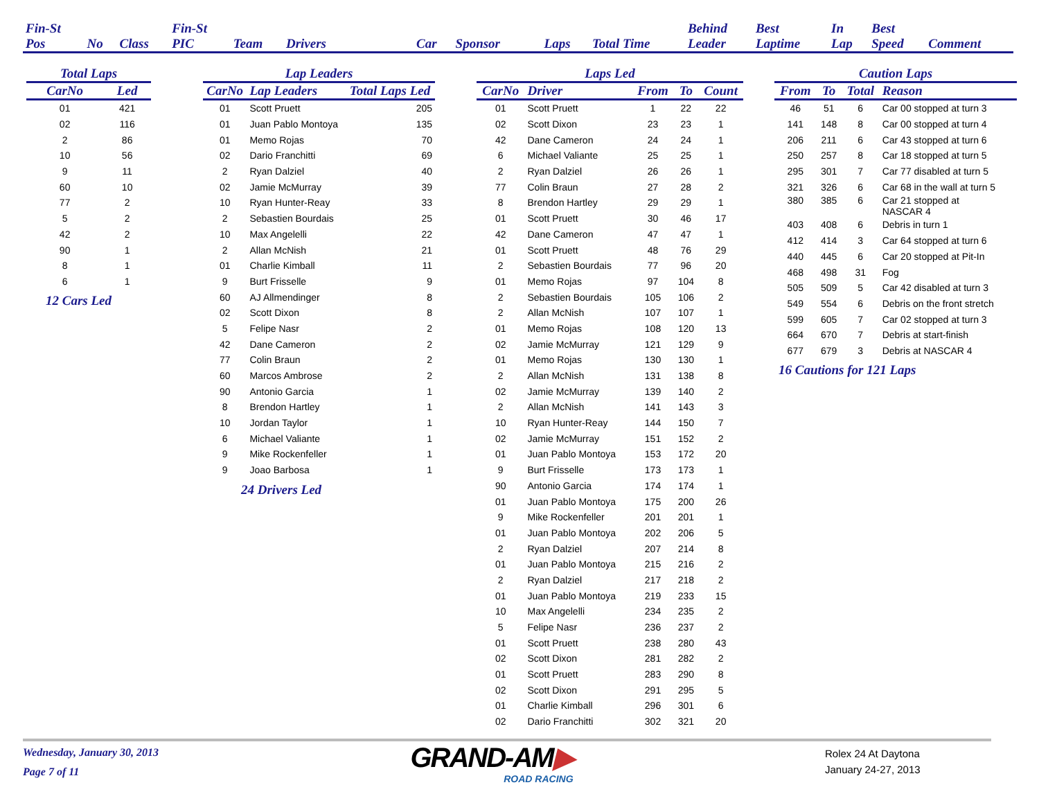| Fin-St Pos | No | Class | Fin-St PIC | Team | Drivers | Car | Sponsor | Laps | Total Time | Behind Leader | Best Laptime | In Lap | Best Speed | Comment |
| --- | --- | --- | --- | --- | --- | --- | --- | --- | --- | --- | --- | --- | --- | --- |
| Total Laps | |
| --- | --- |
| CarNo | Led |
| 01 | 421 |
| 02 | 116 |
| 2 | 86 |
| 10 | 56 |
| 9 | 11 |
| 60 | 10 |
| 77 | 2 |
| 5 | 2 |
| 42 | 2 |
| 90 | 1 |
| 8 | 1 |
| 6 | 1 |
12 Cars Led
| Lap Leaders | | |
| --- | --- | --- |
| CarNo | Lap Leaders | Total Laps Led |
| 01 | Scott Pruett | 205 |
| 01 | Juan Pablo Montoya | 135 |
| 01 | Memo Rojas | 70 |
| 02 | Dario Franchitti | 69 |
| 2 | Ryan Dalziel | 40 |
| 02 | Jamie McMurray | 39 |
| 10 | Ryan Hunter-Reay | 33 |
| 2 | Sebastien Bourdais | 25 |
| 10 | Max Angelelli | 22 |
| 2 | Allan McNish | 21 |
| 01 | Charlie Kimball | 11 |
| 9 | Burt Frisselle | 9 |
| 60 | AJ Allmendinger | 8 |
| 02 | Scott Dixon | 8 |
| 5 | Felipe Nasr | 2 |
| 42 | Dane Cameron | 2 |
| 77 | Colin Braun | 2 |
| 60 | Marcos Ambrose | 2 |
| 90 | Antonio Garcia | 1 |
| 8 | Brendon Hartley | 1 |
| 10 | Jordan Taylor | 1 |
| 6 | Michael Valiante | 1 |
| 9 | Mike Rockenfeller | 1 |
| 9 | Joao Barbosa | 1 |
24 Drivers Led
| Laps Led | | | | |
| --- | --- | --- | --- | --- |
| CarNo | Driver | From | To | Count |
| 01 | Scott Pruett | 1 | 22 | 22 |
| 02 | Scott Dixon | 23 | 23 | 1 |
| 42 | Dane Cameron | 24 | 24 | 1 |
| 6 | Michael Valiante | 25 | 25 | 1 |
| 2 | Ryan Dalziel | 26 | 26 | 1 |
| 77 | Colin Braun | 27 | 28 | 2 |
| 8 | Brendon Hartley | 29 | 29 | 1 |
| 01 | Scott Pruett | 30 | 46 | 17 |
| 42 | Dane Cameron | 47 | 47 | 1 |
| 01 | Scott Pruett | 48 | 76 | 29 |
| 2 | Sebastien Bourdais | 77 | 96 | 20 |
| 01 | Memo Rojas | 97 | 104 | 8 |
| 2 | Sebastien Bourdais | 105 | 106 | 2 |
| 2 | Allan McNish | 107 | 107 | 1 |
| 01 | Memo Rojas | 108 | 120 | 13 |
| 02 | Jamie McMurray | 121 | 129 | 9 |
| 01 | Memo Rojas | 130 | 130 | 1 |
| 2 | Allan McNish | 131 | 138 | 8 |
| 02 | Jamie McMurray | 139 | 140 | 2 |
| 2 | Allan McNish | 141 | 143 | 3 |
| 10 | Ryan Hunter-Reay | 144 | 150 | 7 |
| 02 | Jamie McMurray | 151 | 152 | 2 |
| 01 | Juan Pablo Montoya | 153 | 172 | 20 |
| 9 | Burt Frisselle | 173 | 173 | 1 |
| 90 | Antonio Garcia | 174 | 174 | 1 |
| 01 | Juan Pablo Montoya | 175 | 200 | 26 |
| 9 | Mike Rockenfeller | 201 | 201 | 1 |
| 01 | Juan Pablo Montoya | 202 | 206 | 5 |
| 2 | Ryan Dalziel | 207 | 214 | 8 |
| 01 | Juan Pablo Montoya | 215 | 216 | 2 |
| 2 | Ryan Dalziel | 217 | 218 | 2 |
| 01 | Juan Pablo Montoya | 219 | 233 | 15 |
| 10 | Max Angelelli | 234 | 235 | 2 |
| 5 | Felipe Nasr | 236 | 237 | 2 |
| 01 | Scott Pruett | 238 | 280 | 43 |
| 02 | Scott Dixon | 281 | 282 | 2 |
| 01 | Scott Pruett | 283 | 290 | 8 |
| 02 | Scott Dixon | 291 | 295 | 5 |
| 01 | Charlie Kimball | 296 | 301 | 6 |
| 02 | Dario Franchitti | 302 | 321 | 20 |
| Caution Laps | | | |
| --- | --- | --- | --- |
| From | To | Total | Reason |
| 46 | 51 | 6 | Car 00 stopped at turn 3 |
| 141 | 148 | 8 | Car 00 stopped at turn 4 |
| 206 | 211 | 6 | Car 43 stopped at turn 6 |
| 250 | 257 | 8 | Car 18 stopped at turn 5 |
| 295 | 301 | 7 | Car 77 disabled at turn 5 |
| 321 | 326 | 6 | Car 68 in the wall at turn 5 |
| 380 | 385 | 6 | Car 21 stopped at NASCAR 4 |
| 403 | 408 | 6 | Debris in turn 1 |
| 412 | 414 | 3 | Car 64 stopped at turn 6 |
| 440 | 445 | 6 | Car 20 stopped at Pit-In |
| 468 | 498 | 31 | Fog |
| 505 | 509 | 5 | Car 42 disabled at turn 3 |
| 549 | 554 | 6 | Debris on the front stretch |
| 599 | 605 | 7 | Car 02 stopped at turn 3 |
| 664 | 670 | 7 | Debris at start-finish |
| 677 | 679 | 3 | Debris at NASCAR 4 |
16 Cautions for 121 Laps
Wednesday, January 30, 2013
Page 7 of 11
GRAND-AM▶
ROAD RACING
Rolex 24 At Daytona
January 24-27, 2013